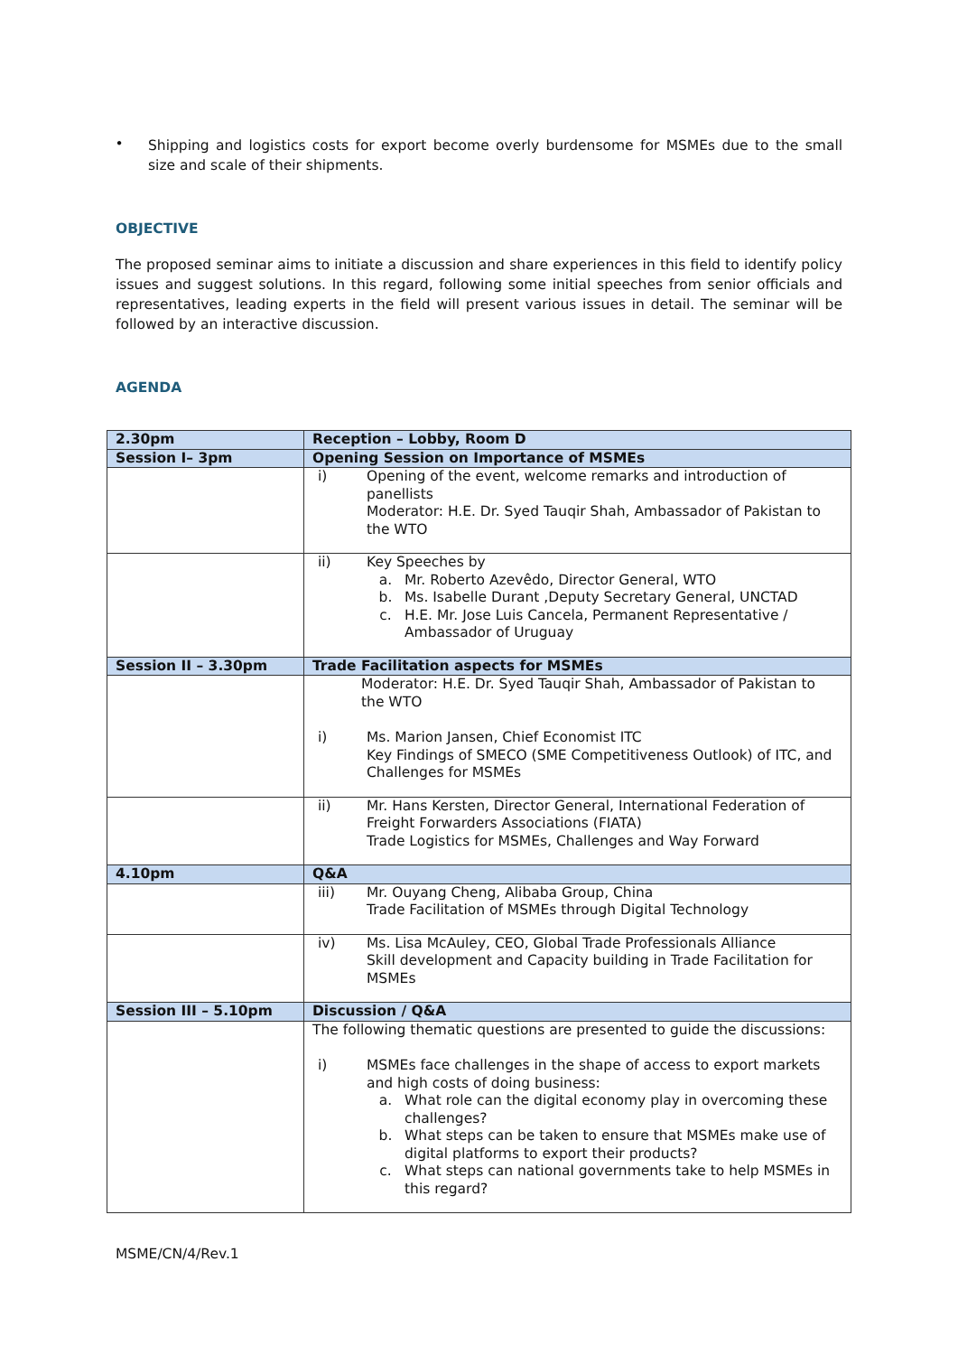•
Shipping and logistics costs for export become overly burdensome for MSMEs due to the small size and scale of their shipments.
OBJECTIVE
The proposed seminar aims to initiate a discussion and share experiences in this field to identify policy issues and suggest solutions. In this regard, following some initial speeches from senior officials and representatives, leading experts in the field will present various issues in detail. The seminar will be followed by an interactive discussion.
AGENDA
| 2.30pm | Reception – Lobby, Room D |
| Session I– 3pm | Opening Session on Importance of MSMEs |
| | i) Opening of the event, welcome remarks and introduction of panellists Moderator: H.E. Dr. Syed Tauqir Shah, Ambassador of Pakistan to the WTO |
| | ii) Key Speeches by a. Mr. Roberto Azevêdo, Director General, WTO b. Ms. Isabelle Durant ,Deputy Secretary General, UNCTAD c. H.E. Mr. Jose Luis Cancela, Permanent Representative / Ambassador of Uruguay |
| Session II – 3.30pm | Trade Facilitation aspects for MSMEs |
| | Moderator: H.E. Dr. Syed Tauqir Shah, Ambassador of Pakistan to the WTO i) Ms. Marion Jansen, Chief Economist ITC Key Findings of SMECO (SME Competitiveness Outlook) of ITC, and Challenges for MSMEs |
| | ii) Mr. Hans Kersten, Director General, International Federation of Freight Forwarders Associations (FIATA) Trade Logistics for MSMEs, Challenges and Way Forward |
| 4.10pm | Q&A |
| | iii) Mr. Ouyang Cheng, Alibaba Group, China Trade Facilitation of MSMEs through Digital Technology |
| | iv) Ms. Lisa McAuley, CEO, Global Trade Professionals Alliance Skill development and Capacity building in Trade Facilitation for MSMEs |
| Session III – 5.10pm | Discussion / Q&A |
| | The following thematic questions are presented to guide the discussions: i) MSMEs face challenges in the shape of access to export markets and high costs of doing business: a. What role can the digital economy play in overcoming these challenges? b. What steps can be taken to ensure that MSMEs make use of digital platforms to export their products? c. What steps can national governments take to help MSMEs in this regard? |
MSME/CN/4/Rev.1